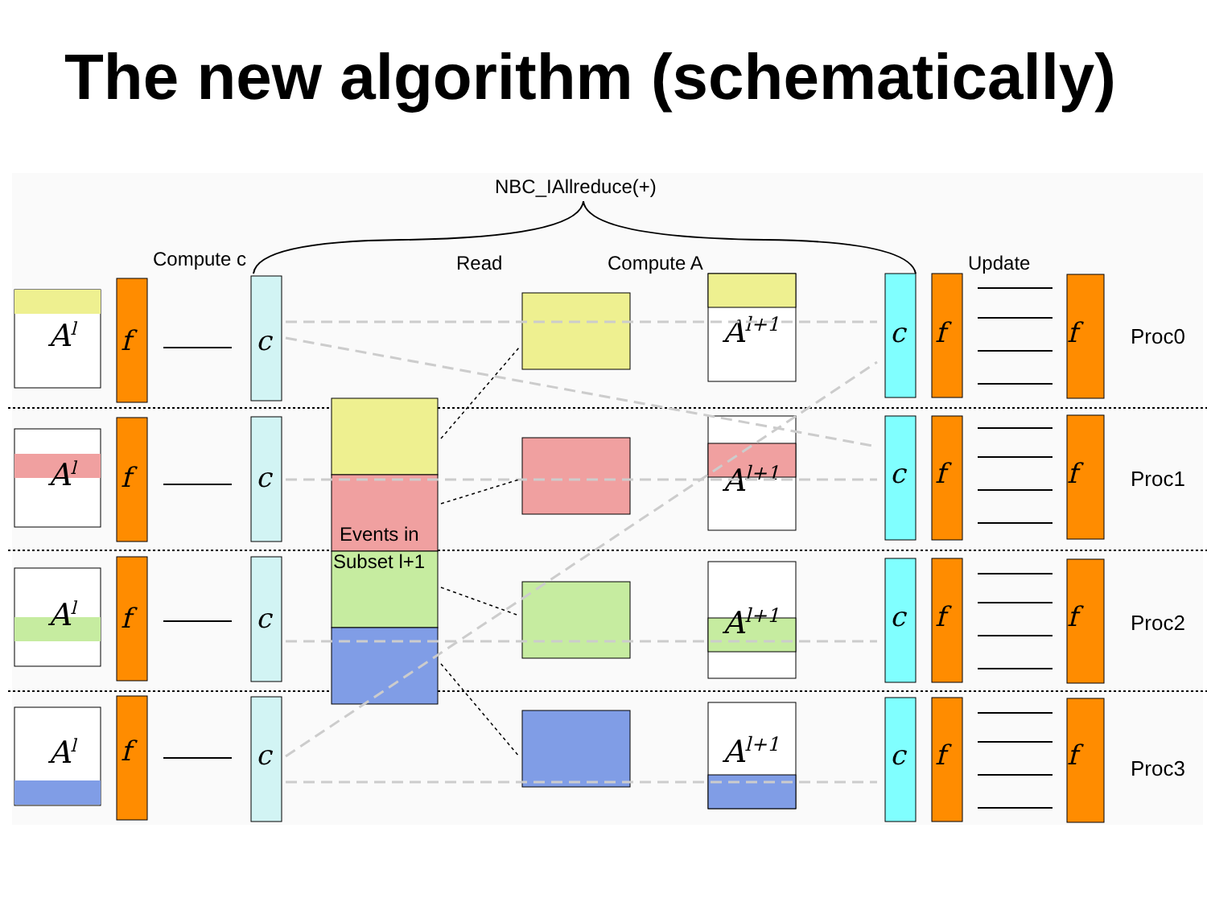The new algorithm (schematically)
NBC_IAllreduce(+)
Compute c
Read
Compute A
Update
Al
Al
Al
Al
f
f
f
f
c
c
c
c
c
c
c
c
f
f
f
f
f
f
f
f
Events in
Subset l+1
Al+1
Al+1
Al+1
Al+1
Proc0
Proc1
Proc2
Proc3